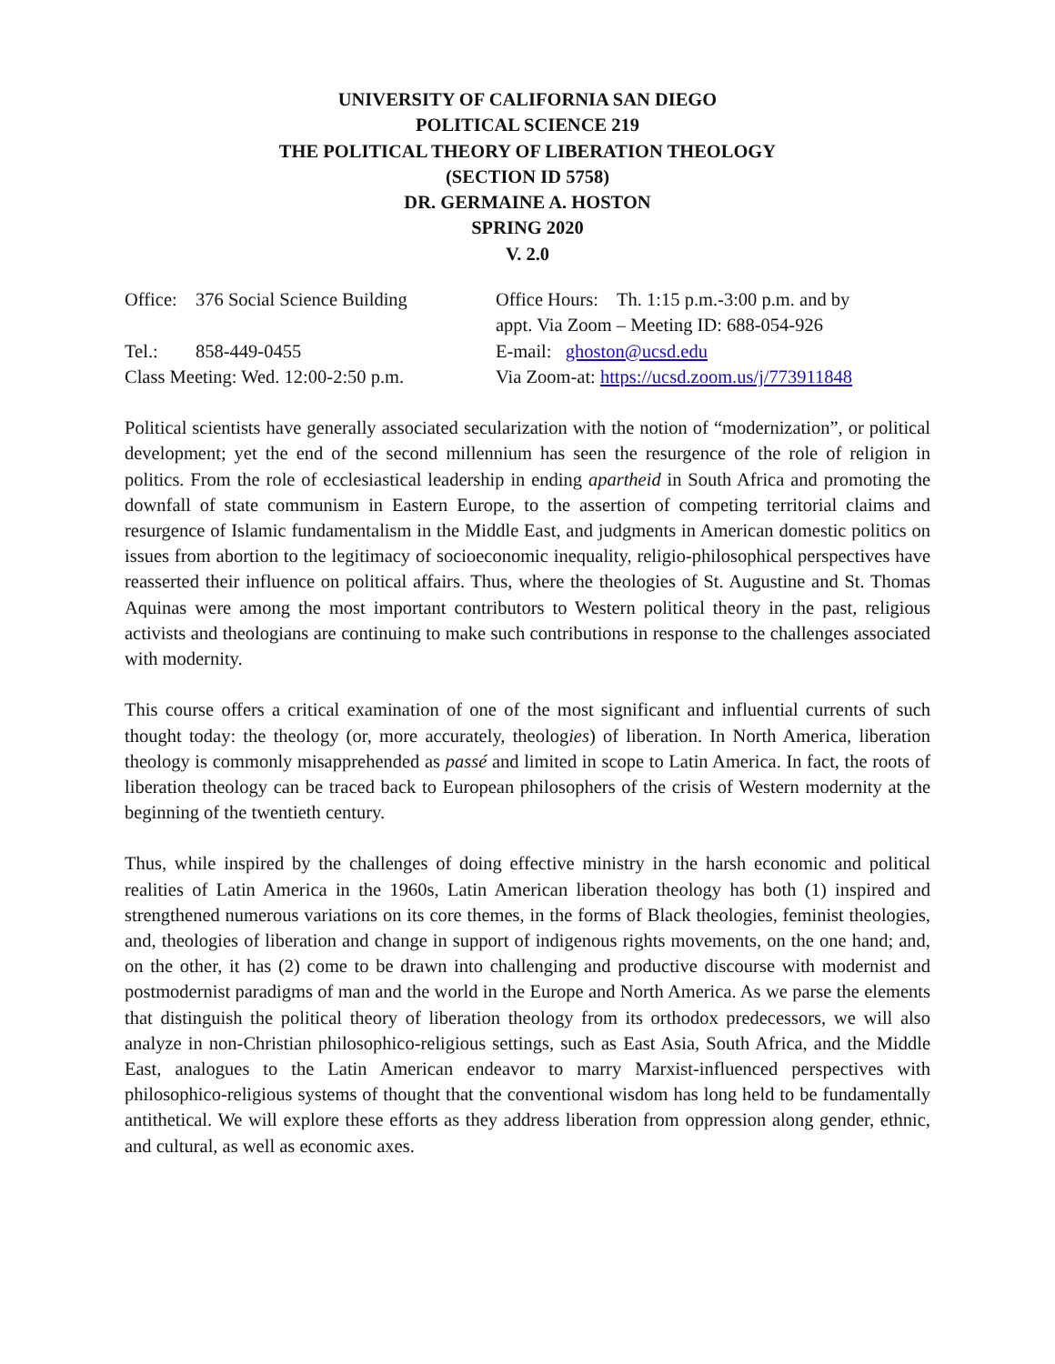UNIVERSITY OF CALIFORNIA SAN DIEGO
POLITICAL SCIENCE 219
THE POLITICAL THEORY OF LIBERATION THEOLOGY
(SECTION ID 5758)
DR. GERMAINE A. HOSTON
SPRING 2020
V. 2.0
Office: 376 Social Science Building
Office Hours: Th. 1:15 p.m.-3:00 p.m. and by
appt. Via Zoom – Meeting ID: 688-054-926
Tel.: 858-449-0455
E-mail: ghoston@ucsd.edu
Class Meeting: Wed. 12:00-2:50 p.m.
Via Zoom-at: https://ucsd.zoom.us/j/773911848
Political scientists have generally associated secularization with the notion of “modernization”, or political development; yet the end of the second millennium has seen the resurgence of the role of religion in politics. From the role of ecclesiastical leadership in ending apartheid in South Africa and promoting the downfall of state communism in Eastern Europe, to the assertion of competing territorial claims and resurgence of Islamic fundamentalism in the Middle East, and judgments in American domestic politics on issues from abortion to the legitimacy of socioeconomic inequality, religio-philosophical perspectives have reasserted their influence on political affairs. Thus, where the theologies of St. Augustine and St. Thomas Aquinas were among the most important contributors to Western political theory in the past, religious activists and theologians are continuing to make such contributions in response to the challenges associated with modernity.
This course offers a critical examination of one of the most significant and influential currents of such thought today: the theology (or, more accurately, theologies) of liberation. In North America, liberation theology is commonly misapprehended as passé and limited in scope to Latin America. In fact, the roots of liberation theology can be traced back to European philosophers of the crisis of Western modernity at the beginning of the twentieth century.
Thus, while inspired by the challenges of doing effective ministry in the harsh economic and political realities of Latin America in the 1960s, Latin American liberation theology has both (1) inspired and strengthened numerous variations on its core themes, in the forms of Black theologies, feminist theologies, and, theologies of liberation and change in support of indigenous rights movements, on the one hand; and, on the other, it has (2) come to be drawn into challenging and productive discourse with modernist and postmodernist paradigms of man and the world in the Europe and North America. As we parse the elements that distinguish the political theory of liberation theology from its orthodox predecessors, we will also analyze in non-Christian philosophico-religious settings, such as East Asia, South Africa, and the Middle East, analogues to the Latin American endeavor to marry Marxist-influenced perspectives with philosophico-religious systems of thought that the conventional wisdom has long held to be fundamentally antithetical. We will explore these efforts as they address liberation from oppression along gender, ethnic, and cultural, as well as economic axes.